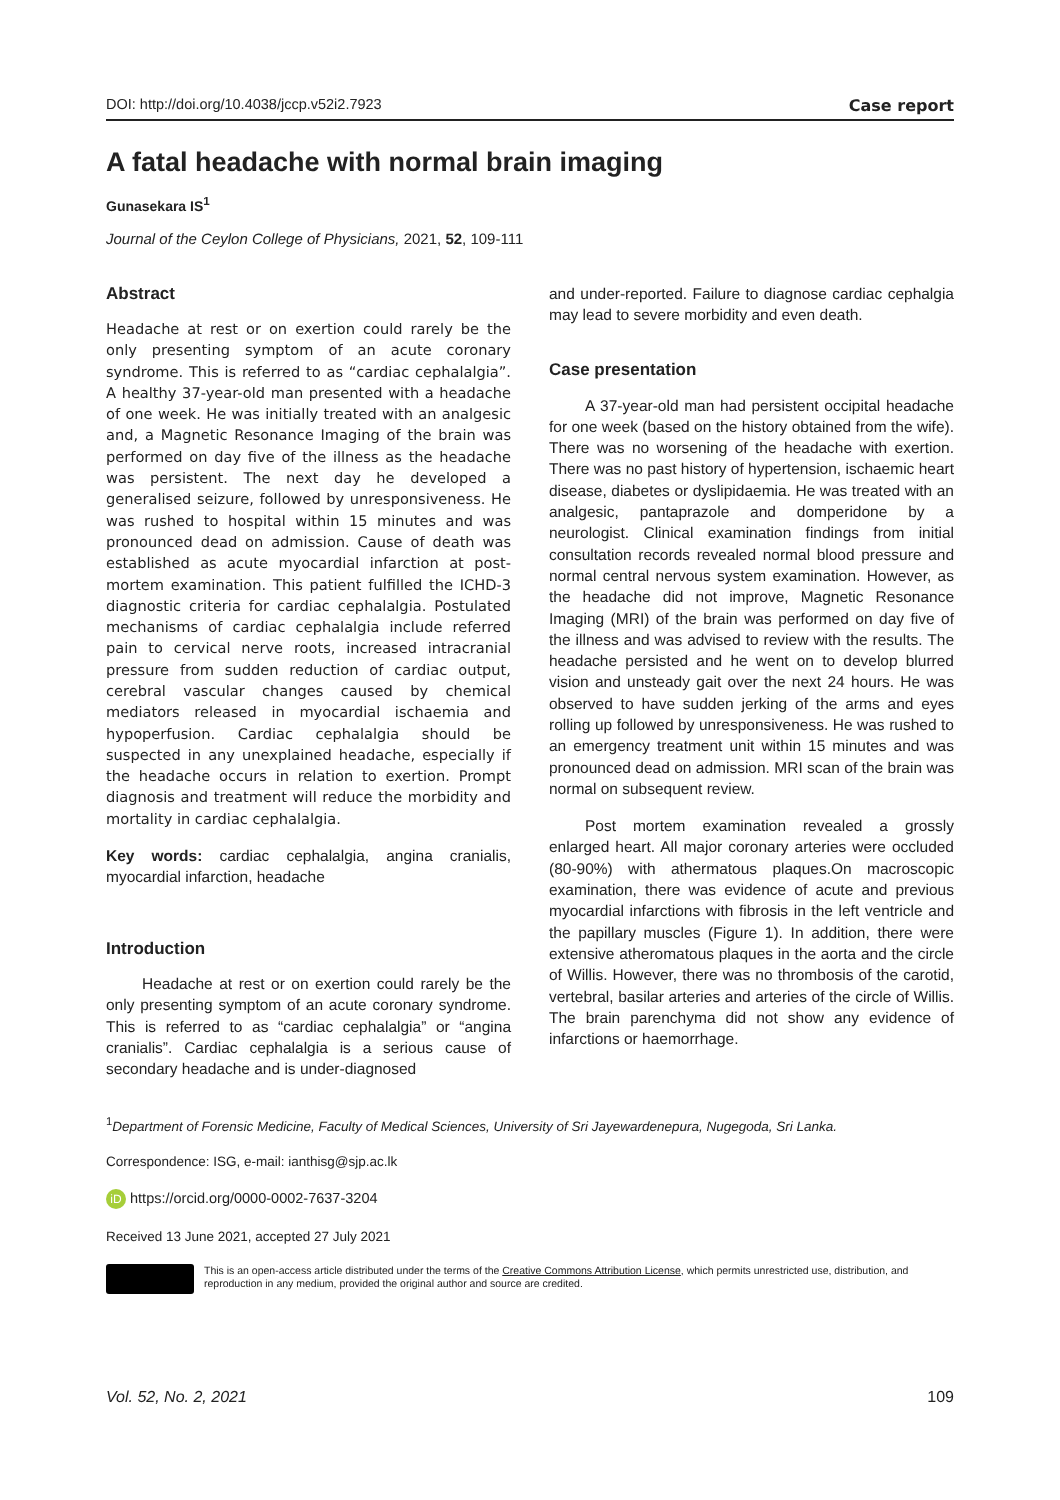DOI: http://doi.org/10.4038/jccp.v52i2.7923 Case report
A fatal headache with normal brain imaging
Gunasekara IS<sup>1</sup>
Journal of the Ceylon College of Physicians, 2021, 52, 109-111
Abstract
Headache at rest or on exertion could rarely be the only presenting symptom of an acute coronary syndrome. This is referred to as “cardiac cephalalgia”. A healthy 37-year-old man presented with a headache of one week. He was initially treated with an analgesic and, a Magnetic Resonance Imaging of the brain was performed on day five of the illness as the headache was persistent. The next day he developed a generalised seizure, followed by unresponsiveness. He was rushed to hospital within 15 minutes and was pronounced dead on admission. Cause of death was established as acute myocardial infarction at post-mortem examination. This patient fulfilled the ICHD-3 diagnostic criteria for cardiac cephalalgia. Postulated mechanisms of cardiac cephalalgia include referred pain to cervical nerve roots, increased intracranial pressure from sudden reduction of cardiac output, cerebral vascular changes caused by chemical mediators released in myocardial ischaemia and hypoperfusion. Cardiac cephalalgia should be suspected in any unexplained headache, especially if the headache occurs in relation to exertion. Prompt diagnosis and treatment will reduce the morbidity and mortality in cardiac cephalalgia.
Key words: cardiac cephalalgia, angina cranialis, myocardial infarction, headache
Introduction
Headache at rest or on exertion could rarely be the only presenting symptom of an acute coronary syndrome. This is referred to as “cardiac cephalalgia” or “angina cranialis”. Cardiac cephalalgia is a serious cause of secondary headache and is under-diagnosed
and under-reported. Failure to diagnose cardiac cephalgia may lead to severe morbidity and even death.
Case presentation
A 37-year-old man had persistent occipital headache for one week (based on the history obtained from the wife). There was no worsening of the headache with exertion. There was no past history of hypertension, ischaemic heart disease, diabetes or dyslipidaemia. He was treated with an analgesic, pantaprazole and domperidone by a neurologist. Clinical examination findings from initial consultation records revealed normal blood pressure and normal central nervous system examination. However, as the headache did not improve, Magnetic Resonance Imaging (MRI) of the brain was performed on day five of the illness and was advised to review with the results. The headache persisted and he went on to develop blurred vision and unsteady gait over the next 24 hours. He was observed to have sudden jerking of the arms and eyes rolling up followed by unresponsiveness. He was rushed to an emergency treatment unit within 15 minutes and was pronounced dead on admission. MRI scan of the brain was normal on subsequent review.
Post mortem examination revealed a grossly enlarged heart. All major coronary arteries were occluded (80-90%) with athermatous plaques.On macroscopic examination, there was evidence of acute and previous myocardial infarctions with fibrosis in the left ventricle and the papillary muscles (Figure 1). In addition, there were extensive atheromatous plaques in the aorta and the circle of Willis. However, there was no thrombosis of the carotid, vertebral, basilar arteries and arteries of the circle of Willis. The brain parenchyma did not show any evidence of infarctions or haemorrhage.
<sup>1</sup> Department of Forensic Medicine, Faculty of Medical Sciences, University of Sri Jayewardenepura, Nugegoda, Sri Lanka.
Correspondence: ISG, e-mail: ianthisg@sjp.ac.lk
iD https://orcid.org/0000-0002-7637-3204
Received 13 June 2021, accepted 27 July 2021
This is an open-access article distributed under the terms of the Creative Commons Attribution License, which permits unrestricted use, distribution, and reproduction in any medium, provided the original author and source are credited.
Vol. 52, No. 2, 2021 109